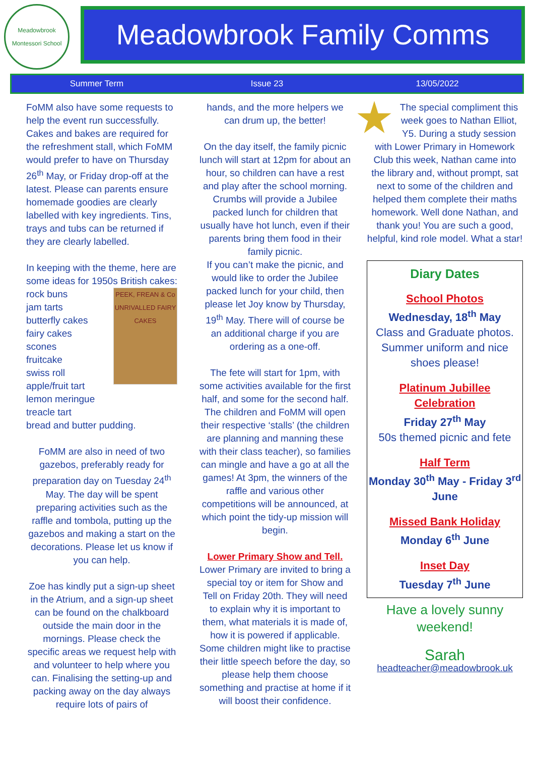Meadowbrook
Montessori School
Meadowbrook Family Comms
Summer Term Issue 23 13/05/2022
FoMM also have some requests to help the event run successfully. Cakes and bakes are required for the refreshment stall, which FoMM would prefer to have on Thursday 26<sup>th</sup> May, or Friday drop-off at the latest. Please can parents ensure homemade goodies are clearly labelled with key ingredients. Tins, trays and tubs can be returned if they are clearly labelled.
In keeping with the theme, here are some ideas for 1950s British cakes:
PEEK, FREAN & Co UNRIVALLED FAIRY CAKES rock buns
jam tarts
butterfly cakes
fairy cakes
scones
fruitcake
swiss roll
apple/fruit tart
lemon meringue
treacle tart
bread and butter pudding.
FoMM are also in need of two gazebos, preferably ready for preparation day on Tuesday 24<sup>th</sup> May. The day will be spent preparing activities such as the raffle and tombola, putting up the gazebos and making a start on the decorations. Please let us know if you can help.
Zoe has kindly put a sign-up sheet in the Atrium, and a sign-up sheet can be found on the chalkboard outside the main door in the mornings. Please check the specific areas we request help with and volunteer to help where you can. Finalising the setting-up and packing away on the day always require lots of pairs of
hands, and the more helpers we can drum up, the better!
On the day itself, the family picnic lunch will start at 12pm for about an hour, so children can have a rest and play after the school morning. Crumbs will provide a Jubilee packed lunch for children that usually have hot lunch, even if their parents bring them food in their family picnic.
If you can’t make the picnic, and would like to order the Jubilee packed lunch for your child, then please let Joy know by Thursday, 19<sup>th</sup> May. There will of course be an additional charge if you are ordering as a one-off.
The fete will start for 1pm, with some activities available for the first half, and some for the second half. The children and FoMM will open their respective ‘stalls’ (the children are planning and manning these with their class teacher), so families can mingle and have a go at all the games! At 3pm, the winners of the raffle and various other competitions will be announced, at which point the tidy-up mission will begin.
Lower Primary Show and Tell.
Lower Primary are invited to bring a special toy or item for Show and Tell on Friday 20th. They will need to explain why it is important to them, what materials it is made of, how it is powered if applicable. Some children might like to practise their little speech before the day, so please help them choose something and practise at home if it will boost their confidence.
The special compliment this week goes to Nathan Elliot, Y5. During a study session with Lower Primary in Homework Club this week, Nathan came into the library and, without prompt, sat next to some of the children and helped them complete their maths homework. Well done Nathan, and thank you! You are such a good, helpful, kind role model. What a star!
Diary Dates
School Photos
Wednesday, 18<sup>th</sup> May
Class and Graduate photos. Summer uniform and nice shoes please!
Platinum Jubillee Celebration
Friday 27<sup>th</sup> May
50s themed picnic and fete
Half Term
Monday 30<sup>th</sup> May - Friday 3<sup>rd</sup> June
Missed Bank Holiday
Monday 6<sup>th</sup> June
Inset Day
Tuesday 7<sup>th</sup> June
Have a lovely sunny weekend!
Sarah
headteacher@meadowbrook.uk